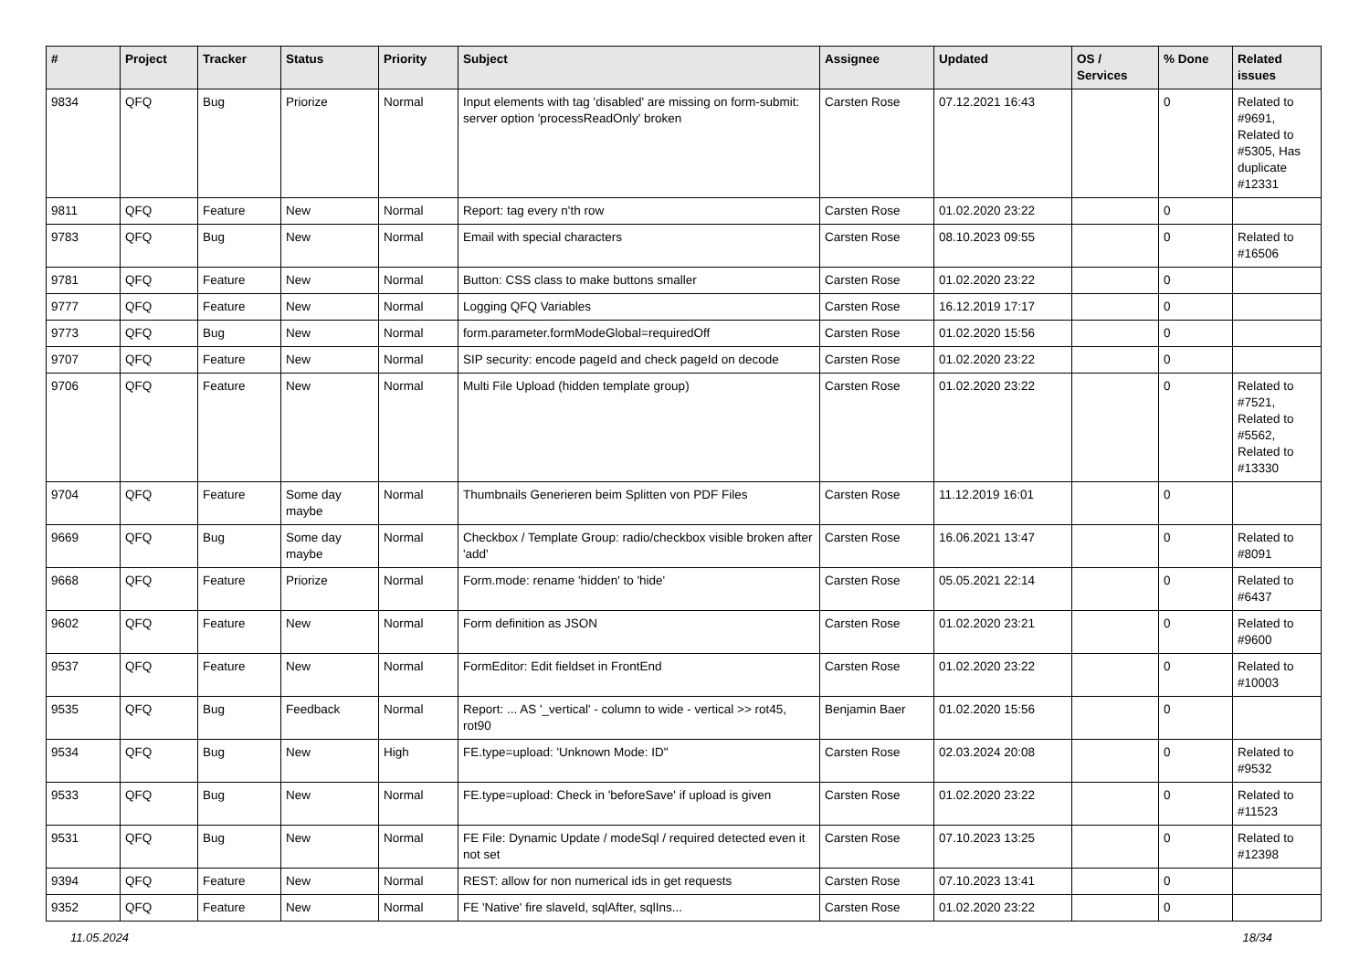| # | Project | Tracker | Status | Priority | Subject | Assignee | Updated | OS / Services | % Done | Related issues |
| --- | --- | --- | --- | --- | --- | --- | --- | --- | --- | --- |
| 9834 | QFQ | Bug | Priorize | Normal | Input elements with tag 'disabled' are missing on form-submit: server option 'processReadOnly' broken | Carsten Rose | 07.12.2021 16:43 | | 0 | Related to #9691, Related to #5305, Has duplicate #12331 |
| 9811 | QFQ | Feature | New | Normal | Report: tag every n'th row | Carsten Rose | 01.02.2020 23:22 | | 0 | |
| 9783 | QFQ | Bug | New | Normal | Email with special characters | Carsten Rose | 08.10.2023 09:55 | | 0 | Related to #16506 |
| 9781 | QFQ | Feature | New | Normal | Button: CSS class to make buttons smaller | Carsten Rose | 01.02.2020 23:22 | | 0 | |
| 9777 | QFQ | Feature | New | Normal | Logging QFQ Variables | Carsten Rose | 16.12.2019 17:17 | | 0 | |
| 9773 | QFQ | Bug | New | Normal | form.parameter.formModeGlobal=requiredOff | Carsten Rose | 01.02.2020 15:56 | | 0 | |
| 9707 | QFQ | Feature | New | Normal | SIP security: encode pageId and check pageId on decode | Carsten Rose | 01.02.2020 23:22 | | 0 | |
| 9706 | QFQ | Feature | New | Normal | Multi File Upload (hidden template group) | Carsten Rose | 01.02.2020 23:22 | | 0 | Related to #7521, Related to #5562, Related to #13330 |
| 9704 | QFQ | Feature | Some day maybe | Normal | Thumbnails Generieren beim Splitten von PDF Files | Carsten Rose | 11.12.2019 16:01 | | 0 | |
| 9669 | QFQ | Bug | Some day maybe | Normal | Checkbox / Template Group: radio/checkbox visible broken after 'add' | Carsten Rose | 16.06.2021 13:47 | | 0 | Related to #8091 |
| 9668 | QFQ | Feature | Priorize | Normal | Form.mode: rename 'hidden' to 'hide' | Carsten Rose | 05.05.2021 22:14 | | 0 | Related to #6437 |
| 9602 | QFQ | Feature | New | Normal | Form definition as JSON | Carsten Rose | 01.02.2020 23:21 | | 0 | Related to #9600 |
| 9537 | QFQ | Feature | New | Normal | FormEditor: Edit fieldset in FrontEnd | Carsten Rose | 01.02.2020 23:22 | | 0 | Related to #10003 |
| 9535 | QFQ | Bug | Feedback | Normal | Report: ... AS '_vertical' - column to wide - vertical >> rot45, rot90 | Benjamin Baer | 01.02.2020 15:56 | | 0 | |
| 9534 | QFQ | Bug | New | High | FE.type=upload: 'Unknown Mode: ID" | Carsten Rose | 02.03.2024 20:08 | | 0 | Related to #9532 |
| 9533 | QFQ | Bug | New | Normal | FE.type=upload: Check in 'beforeSave' if upload is given | Carsten Rose | 01.02.2020 23:22 | | 0 | Related to #11523 |
| 9531 | QFQ | Bug | New | Normal | FE File: Dynamic Update / modeSql / required detected even it not set | Carsten Rose | 07.10.2023 13:25 | | 0 | Related to #12398 |
| 9394 | QFQ | Feature | New | Normal | REST: allow for non numerical ids in get requests | Carsten Rose | 07.10.2023 13:41 | | 0 | |
| 9352 | QFQ | Feature | New | Normal | FE 'Native' fire slaveId, sqlAfter, sqlIns... | Carsten Rose | 01.02.2020 23:22 | | 0 | |
11.05.2024 18/34